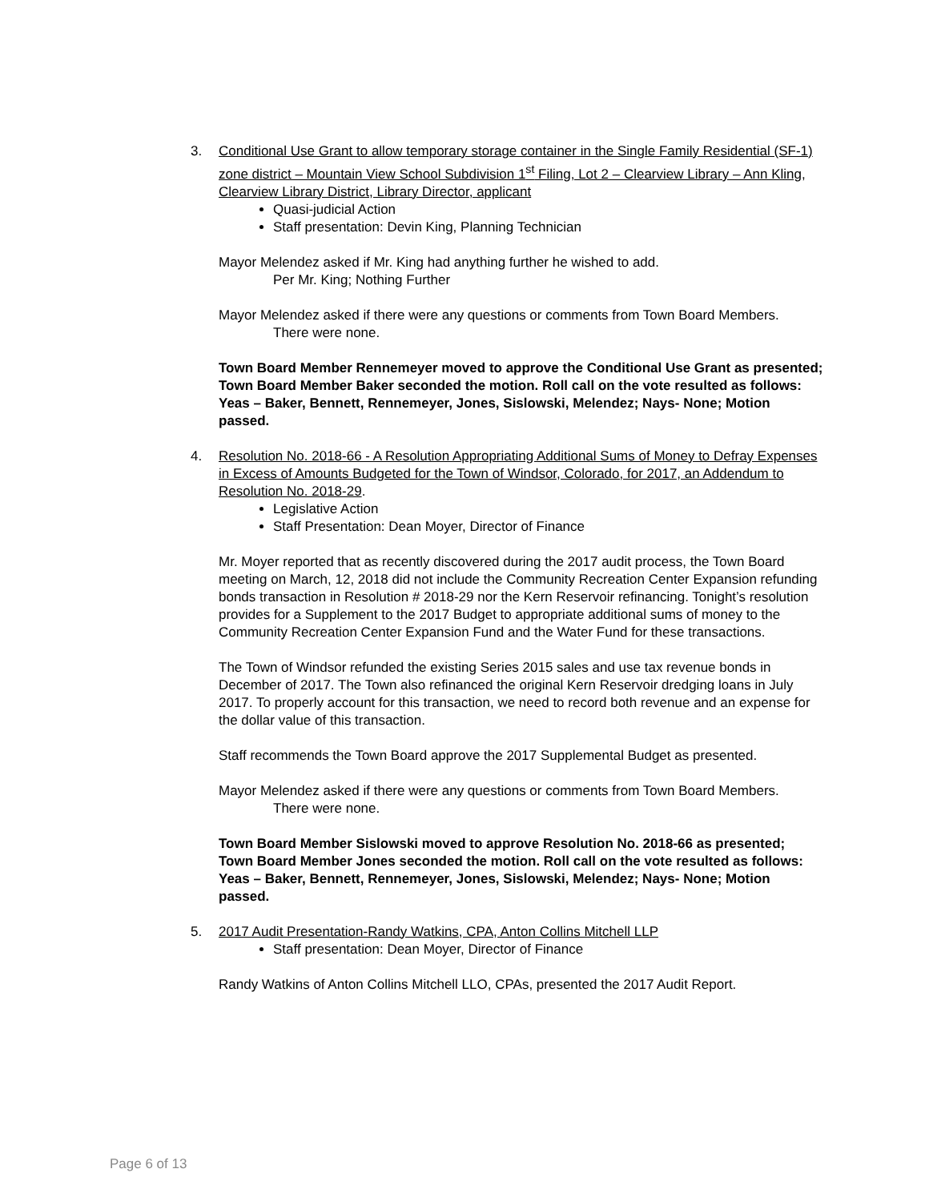3. Conditional Use Grant to allow temporary storage container in the Single Family Residential (SF-1) zone district – Mountain View School Subdivision 1<sup>st</sup> Filing, Lot 2 – Clearview Library – Ann Kling, Clearview Library District, Library Director, applicant
Quasi-judicial Action
Staff presentation: Devin King, Planning Technician
Mayor Melendez asked if Mr. King had anything further he wished to add.
Per Mr. King; Nothing Further
Mayor Melendez asked if there were any questions or comments from Town Board Members.
There were none.
Town Board Member Rennemeyer moved to approve the Conditional Use Grant as presented; Town Board Member Baker seconded the motion. Roll call on the vote resulted as follows: Yeas – Baker, Bennett, Rennemeyer, Jones, Sislowski, Melendez; Nays- None; Motion passed.
4. Resolution No. 2018-66 - A Resolution Appropriating Additional Sums of Money to Defray Expenses in Excess of Amounts Budgeted for the Town of Windsor, Colorado, for 2017, an Addendum to Resolution No. 2018-29.
Legislative Action
Staff Presentation: Dean Moyer, Director of Finance
Mr. Moyer reported that as recently discovered during the 2017 audit process, the Town Board meeting on March, 12, 2018 did not include the Community Recreation Center Expansion refunding bonds transaction in Resolution # 2018-29 nor the Kern Reservoir refinancing. Tonight’s resolution provides for a Supplement to the 2017 Budget to appropriate additional sums of money to the Community Recreation Center Expansion Fund and the Water Fund for these transactions.
The Town of Windsor refunded the existing Series 2015 sales and use tax revenue bonds in December of 2017. The Town also refinanced the original Kern Reservoir dredging loans in July 2017. To properly account for this transaction, we need to record both revenue and an expense for the dollar value of this transaction.
Staff recommends the Town Board approve the 2017 Supplemental Budget as presented.
Mayor Melendez asked if there were any questions or comments from Town Board Members.
There were none.
Town Board Member Sislowski moved to approve Resolution No. 2018-66 as presented; Town Board Member Jones seconded the motion. Roll call on the vote resulted as follows: Yeas – Baker, Bennett, Rennemeyer, Jones, Sislowski, Melendez; Nays- None; Motion passed.
5. 2017 Audit Presentation-Randy Watkins, CPA, Anton Collins Mitchell LLP
Staff presentation: Dean Moyer, Director of Finance
Randy Watkins of Anton Collins Mitchell LLO, CPAs, presented the 2017 Audit Report.
Page 6 of 13